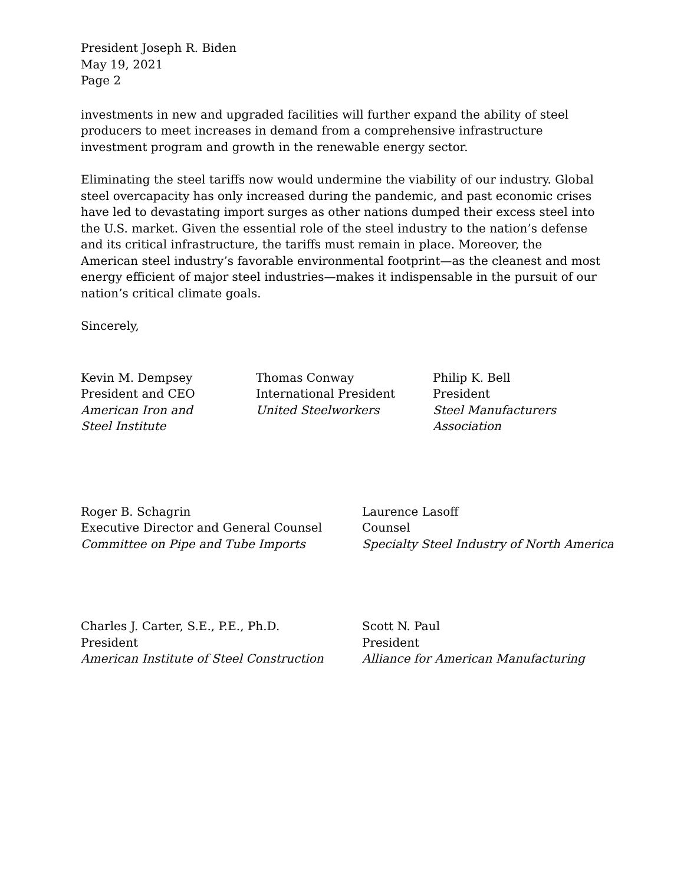President Joseph R. Biden
May 19, 2021
Page 2
investments in new and upgraded facilities will further expand the ability of steel producers to meet increases in demand from a comprehensive infrastructure investment program and growth in the renewable energy sector.
Eliminating the steel tariffs now would undermine the viability of our industry. Global steel overcapacity has only increased during the pandemic, and past economic crises have led to devastating import surges as other nations dumped their excess steel into the U.S. market. Given the essential role of the steel industry to the nation’s defense and its critical infrastructure, the tariffs must remain in place. Moreover, the American steel industry’s favorable environmental footprint—as the cleanest and most energy efficient of major steel industries—makes it indispensable in the pursuit of our nation’s critical climate goals.
Sincerely,
Kevin M. Dempsey
President and CEO
American Iron and
Steel Institute
Thomas Conway
International President
United Steelworkers
Philip K. Bell
President
Steel Manufacturers
Association
Roger B. Schagrin
Executive Director and General Counsel
Committee on Pipe and Tube Imports
Laurence Lasoff
Counsel
Specialty Steel Industry of North America
Charles J. Carter, S.E., P.E., Ph.D.
President
American Institute of Steel Construction
Scott N. Paul
President
Alliance for American Manufacturing